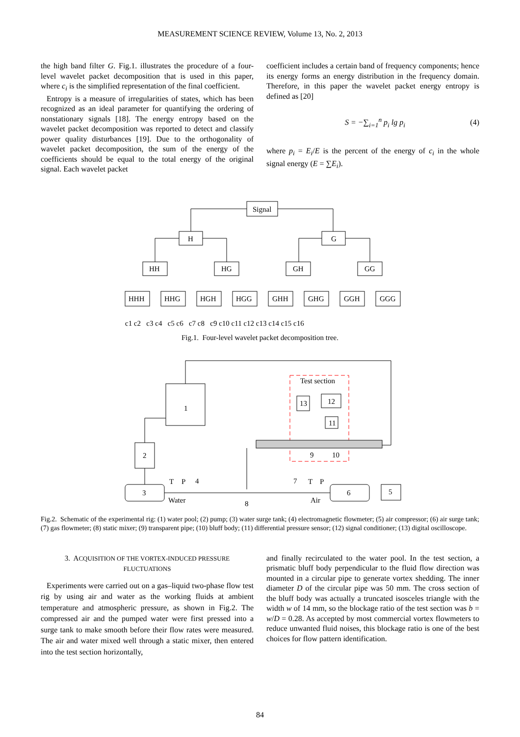MEASUREMENT SCIENCE REVIEW, Volume 13, No. 2, 2013
the high band filter G. Fig.1. illustrates the procedure of a four-level wavelet packet decomposition that is used in this paper, where c<sub>i</sub> is the simplified representation of the final coefficient.
Entropy is a measure of irregularities of states, which has been recognized as an ideal parameter for quantifying the ordering of nonstationary signals [18]. The energy entropy based on the wavelet packet decomposition was reported to detect and classify power quality disturbances [19]. Due to the orthogonality of wavelet packet decomposition, the sum of the energy of the coefficients should be equal to the total energy of the original signal. Each wavelet packet
coefficient includes a certain band of frequency components; hence its energy forms an energy distribution in the frequency domain. Therefore, in this paper the wavelet packet energy entropy is defined as [20]
S = −∑<sub>i=1</sub><sup>n</sup> p<sub>i</sub> lg p<sub>i</sub> (4)
where p<sub>i</sub> = E<sub>i</sub>/E is the percent of the energy of c<sub>i</sub> in the whole signal energy (E = ∑E<sub>i</sub>).
Signal
H
G
HH
HG
GH
GG
HHH
HHG
HGH
HGG
GHH
GHG
GGH
GGG
c1 c2 c3 c4 c5 c6 c7 c8 c9 c10 c11 c12 c13 c14 c15 c16
Fig.1. Four-level wavelet packet decomposition tree.
1
2
3
4
5
6
7
8
9
10
11
12
13
Test section
Water
Air
T
P
T
P
Fig.2. Schematic of the experimental rig: (1) water pool; (2) pump; (3) water surge tank; (4) electromagnetic flowmeter; (5) air compressor; (6) air surge tank; (7) gas flowmeter; (8) static mixer; (9) transparent pipe; (10) bluff body; (11) differential pressure sensor; (12) signal conditioner; (13) digital oscilloscope.
3. ACQUISITION OF THE VORTEX-INDUCED PRESSURE
FLUCTUATIONS
Experiments were carried out on a gas–liquid two-phase flow test rig by using air and water as the working fluids at ambient temperature and atmospheric pressure, as shown in Fig.2. The compressed air and the pumped water were first pressed into a surge tank to make smooth before their flow rates were measured. The air and water mixed well through a static mixer, then entered into the test section horizontally,
and finally recirculated to the water pool. In the test section, a prismatic bluff body perpendicular to the fluid flow direction was mounted in a circular pipe to generate vortex shedding. The inner diameter D of the circular pipe was 50 mm. The cross section of the bluff body was actually a truncated isosceles triangle with the width w of 14 mm, so the blockage ratio of the test section was b = w/D = 0.28. As accepted by most commercial vortex flowmeters to reduce unwanted fluid noises, this blockage ratio is one of the best choices for flow pattern identification.
84